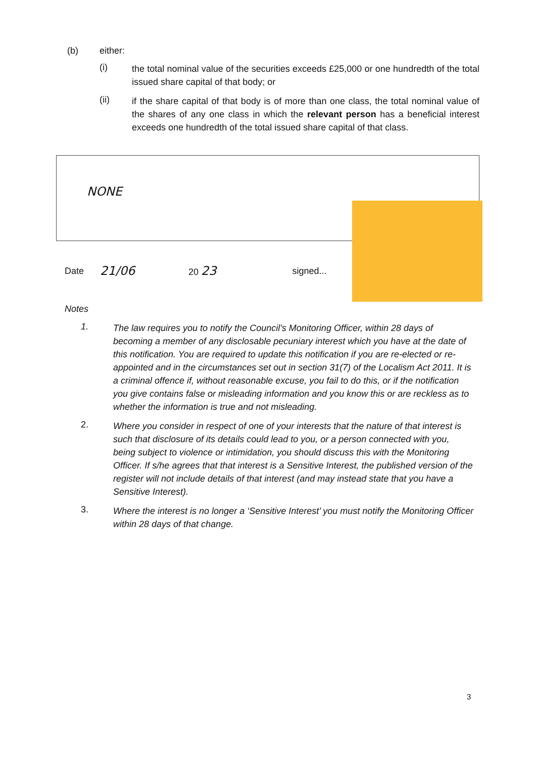(b) either:
(i)
the total nominal value of the securities exceeds £25,000 or one hundredth of the total issued share capital of that body; or
(ii)
if the share capital of that body is of more than one class, the total nominal value of the shares of any one class in which the relevant person has a beneficial interest exceeds one hundredth of the total issued share capital of that class.
NONE
Date 21/06 20 23 signed...
Notes
1.
The law requires you to notify the Council’s Monitoring Officer, within 28 days of becoming a member of any disclosable pecuniary interest which you have at the date of this notification. You are required to update this notification if you are re-elected or re-appointed and in the circumstances set out in section 31(7) of the Localism Act 2011. It is a criminal offence if, without reasonable excuse, you fail to do this, or if the notification you give contains false or misleading information and you know this or are reckless as to whether the information is true and not misleading.
2.
Where you consider in respect of one of your interests that the nature of that interest is such that disclosure of its details could lead to you, or a person connected with you, being subject to violence or intimidation, you should discuss this with the Monitoring Officer. If s/he agrees that that interest is a Sensitive Interest, the published version of the register will not include details of that interest (and may instead state that you have a Sensitive Interest).
3.
Where the interest is no longer a ‘Sensitive Interest’ you must notify the Monitoring Officer within 28 days of that change.
3